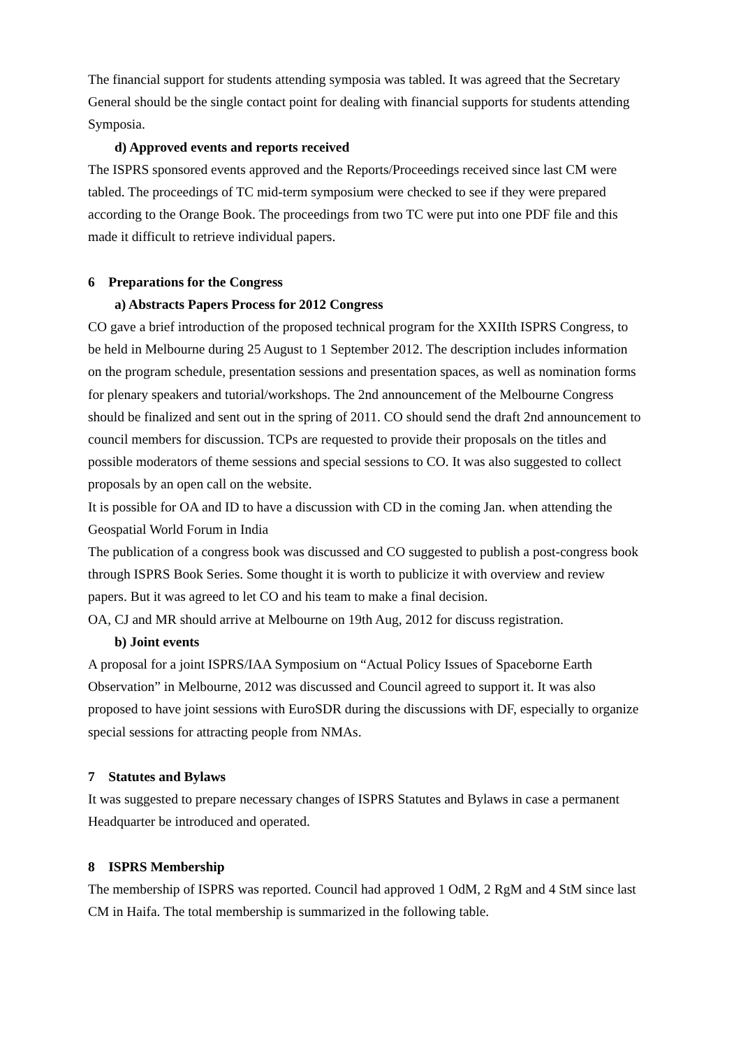The financial support for students attending symposia was tabled. It was agreed that the Secretary General should be the single contact point for dealing with financial supports for students attending Symposia.
d) Approved events and reports received
The ISPRS sponsored events approved and the Reports/Proceedings received since last CM were tabled. The proceedings of TC mid-term symposium were checked to see if they were prepared according to the Orange Book. The proceedings from two TC were put into one PDF file and this made it difficult to retrieve individual papers.
6 Preparations for the Congress
a) Abstracts Papers Process for 2012 Congress
CO gave a brief introduction of the proposed technical program for the XXIIth ISPRS Congress, to be held in Melbourne during 25 August to 1 September 2012. The description includes information on the program schedule, presentation sessions and presentation spaces, as well as nomination forms for plenary speakers and tutorial/workshops. The 2nd announcement of the Melbourne Congress should be finalized and sent out in the spring of 2011. CO should send the draft 2nd announcement to council members for discussion. TCPs are requested to provide their proposals on the titles and possible moderators of theme sessions and special sessions to CO. It was also suggested to collect proposals by an open call on the website.
It is possible for OA and ID to have a discussion with CD in the coming Jan. when attending the Geospatial World Forum in India
The publication of a congress book was discussed and CO suggested to publish a post-congress book through ISPRS Book Series. Some thought it is worth to publicize it with overview and review papers. But it was agreed to let CO and his team to make a final decision.
OA, CJ and MR should arrive at Melbourne on 19th Aug, 2012 for discuss registration.
b) Joint events
A proposal for a joint ISPRS/IAA Symposium on “Actual Policy Issues of Spaceborne Earth Observation” in Melbourne, 2012 was discussed and Council agreed to support it. It was also proposed to have joint sessions with EuroSDR during the discussions with DF, especially to organize special sessions for attracting people from NMAs.
7 Statutes and Bylaws
It was suggested to prepare necessary changes of ISPRS Statutes and Bylaws in case a permanent Headquarter be introduced and operated.
8 ISPRS Membership
The membership of ISPRS was reported. Council had approved 1 OdM, 2 RgM and 4 StM since last CM in Haifa. The total membership is summarized in the following table.